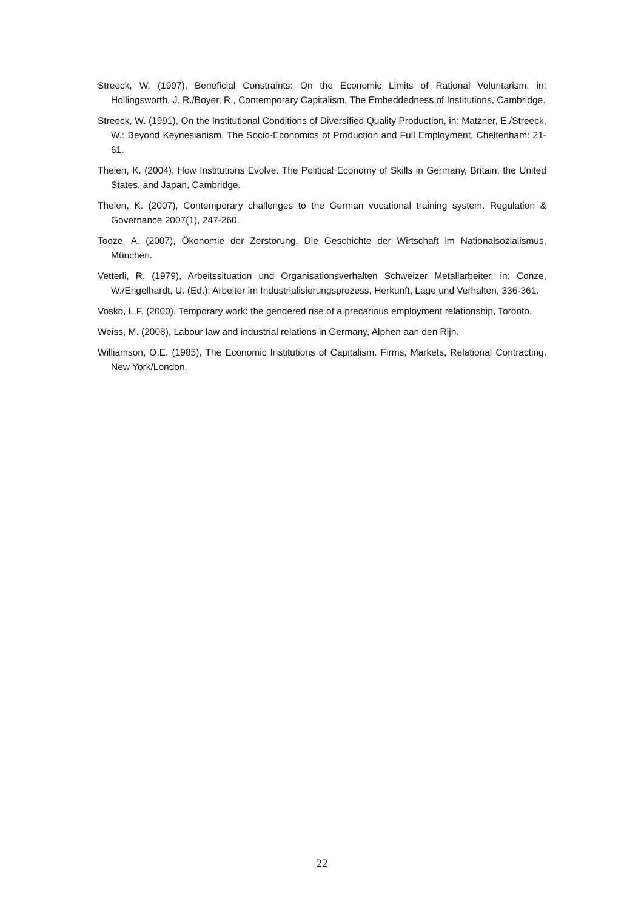Streeck, W. (1997), Beneficial Constraints: On the Economic Limits of Rational Voluntarism, in: Hollingsworth, J. R./Boyer, R., Contemporary Capitalism. The Embeddedness of Institutions, Cambridge.
Streeck, W. (1991), On the Institutional Conditions of Diversified Quality Production, in: Matzner, E./Streeck, W.: Beyond Keynesianism. The Socio-Economics of Production and Full Employment, Cheltenham: 21-61.
Thelen, K. (2004), How Institutions Evolve. The Political Economy of Skills in Germany, Britain, the United States, and Japan, Cambridge.
Thelen, K. (2007), Contemporary challenges to the German vocational training system. Regulation & Governance 2007(1), 247-260.
Tooze, A. (2007), Ökonomie der Zerstörung. Die Geschichte der Wirtschaft im Nationalsozialismus, München.
Vetterli, R. (1979), Arbeitssituation und Organisationsverhalten Schweizer Metallarbeiter, in: Conze, W./Engelhardt, U. (Ed.): Arbeiter im Industrialisierungsprozess, Herkunft, Lage und Verhalten, 336-361.
Vosko, L.F. (2000), Temporary work: the gendered rise of a precarious employment relationship, Toronto.
Weiss, M. (2008), Labour law and industrial relations in Germany, Alphen aan den Rijn.
Williamson, O.E. (1985), The Economic Institutions of Capitalism. Firms, Markets, Relational Contracting, New York/London.
22